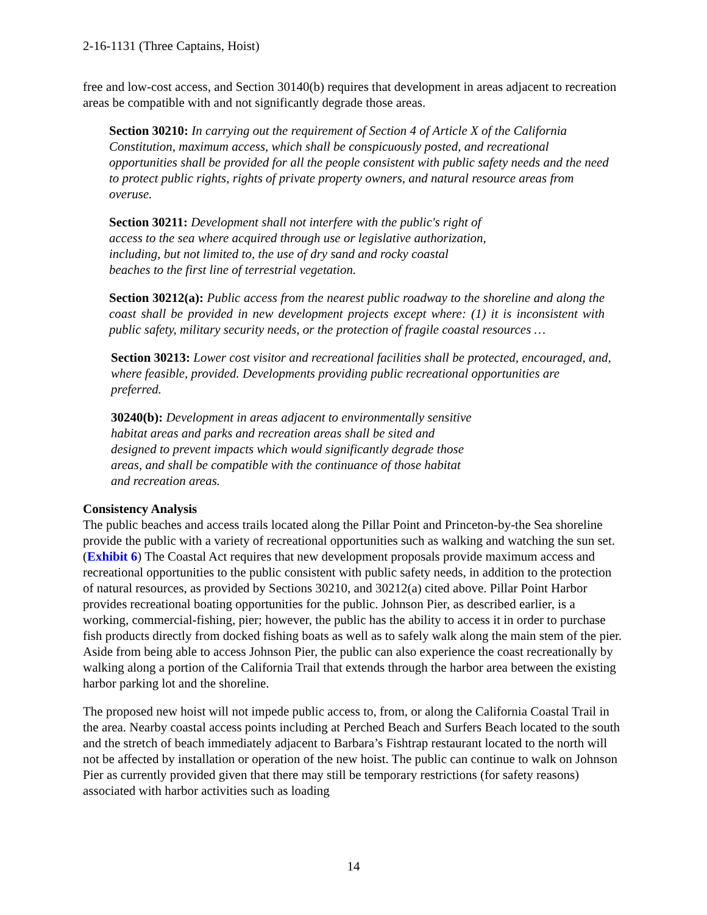2-16-1131 (Three Captains, Hoist)
free and low-cost access, and Section 30140(b) requires that development in areas adjacent to recreation areas be compatible with and not significantly degrade those areas.
Section 30210: In carrying out the requirement of Section 4 of Article X of the California Constitution, maximum access, which shall be conspicuously posted, and recreational opportunities shall be provided for all the people consistent with public safety needs and the need to protect public rights, rights of private property owners, and natural resource areas from overuse.
Section 30211: Development shall not interfere with the public's right of access to the sea where acquired through use or legislative authorization, including, but not limited to, the use of dry sand and rocky coastal beaches to the first line of terrestrial vegetation.
Section 30212(a): Public access from the nearest public roadway to the shoreline and along the coast shall be provided in new development projects except where: (1) it is inconsistent with public safety, military security needs, or the protection of fragile coastal resources …
Section 30213: Lower cost visitor and recreational facilities shall be protected, encouraged, and, where feasible, provided. Developments providing public recreational opportunities are preferred.
30240(b): Development in areas adjacent to environmentally sensitive habitat areas and parks and recreation areas shall be sited and designed to prevent impacts which would significantly degrade those areas, and shall be compatible with the continuance of those habitat and recreation areas.
Consistency Analysis
The public beaches and access trails located along the Pillar Point and Princeton-by-the Sea shoreline provide the public with a variety of recreational opportunities such as walking and watching the sun set. (Exhibit 6) The Coastal Act requires that new development proposals provide maximum access and recreational opportunities to the public consistent with public safety needs, in addition to the protection of natural resources, as provided by Sections 30210, and 30212(a) cited above. Pillar Point Harbor provides recreational boating opportunities for the public. Johnson Pier, as described earlier, is a working, commercial-fishing, pier; however, the public has the ability to access it in order to purchase fish products directly from docked fishing boats as well as to safely walk along the main stem of the pier. Aside from being able to access Johnson Pier, the public can also experience the coast recreationally by walking along a portion of the California Trail that extends through the harbor area between the existing harbor parking lot and the shoreline.
The proposed new hoist will not impede public access to, from, or along the California Coastal Trail in the area. Nearby coastal access points including at Perched Beach and Surfers Beach located to the south and the stretch of beach immediately adjacent to Barbara’s Fishtrap restaurant located to the north will not be affected by installation or operation of the new hoist. The public can continue to walk on Johnson Pier as currently provided given that there may still be temporary restrictions (for safety reasons) associated with harbor activities such as loading
14